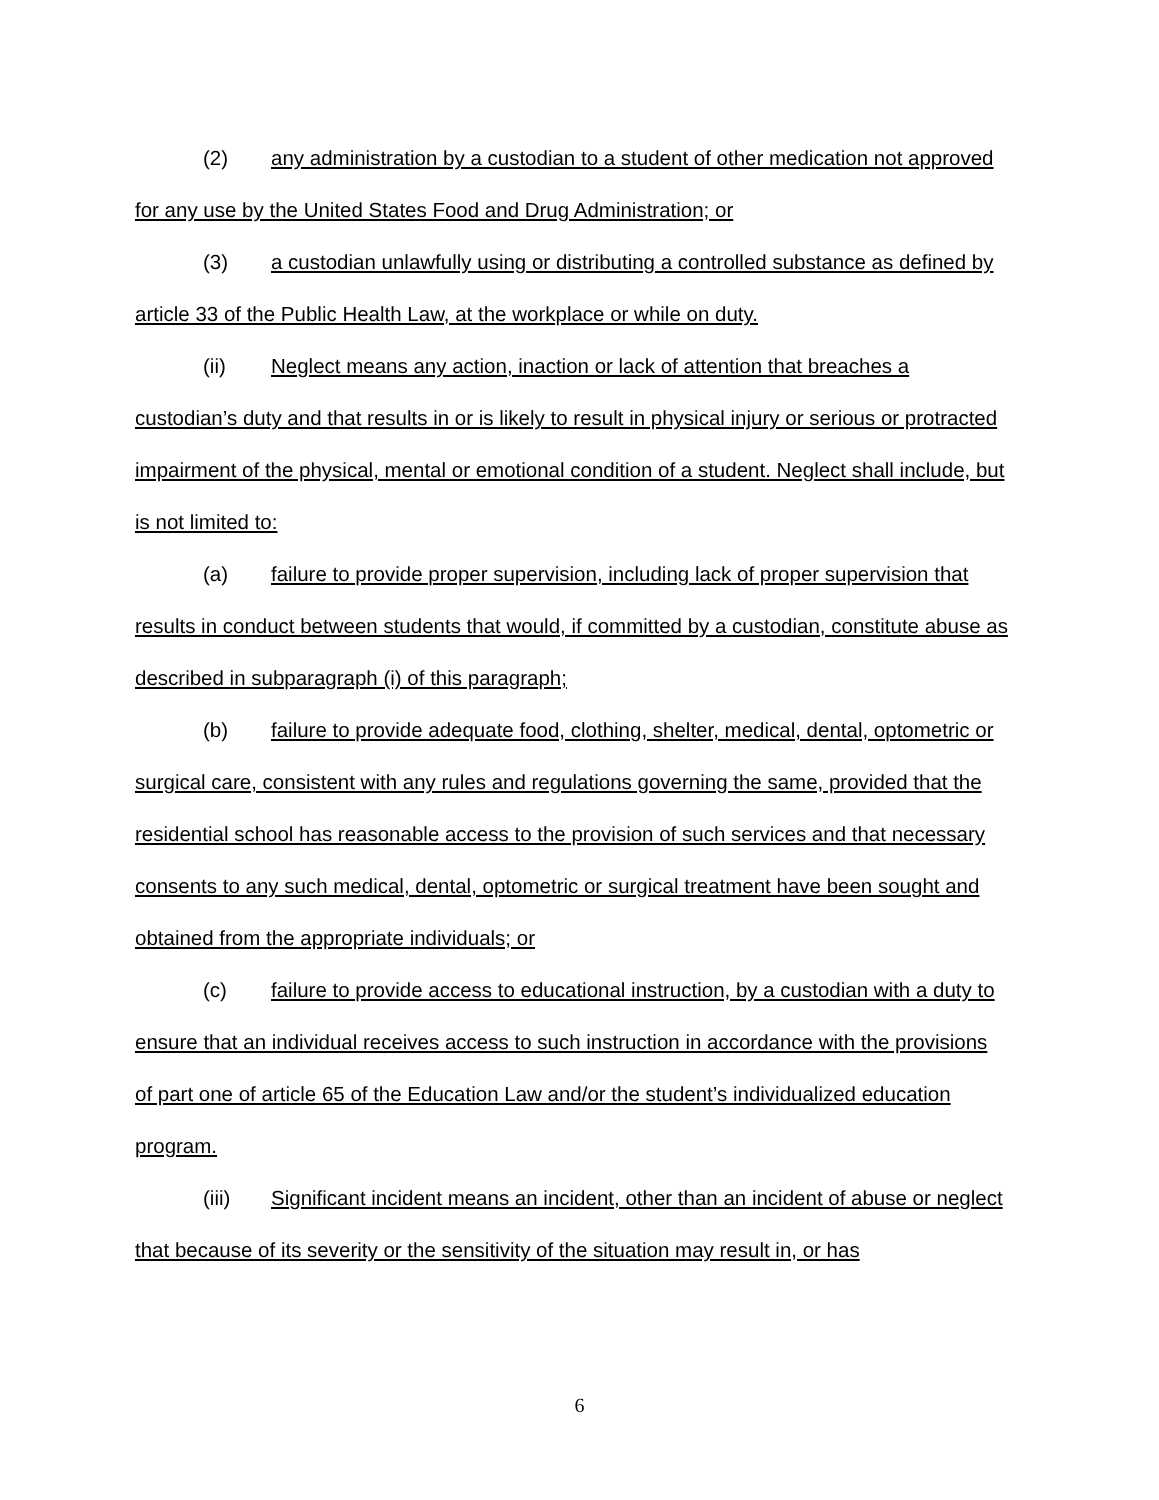(2) any administration by a custodian to a student of other medication not approved for any use by the United States Food and Drug Administration; or
(3) a custodian unlawfully using or distributing a controlled substance as defined by article 33 of the Public Health Law, at the workplace or while on duty.
(ii) Neglect means any action, inaction or lack of attention that breaches a custodian’s duty and that results in or is likely to result in physical injury or serious or protracted impairment of the physical, mental or emotional condition of a student. Neglect shall include, but is not limited to:
(a) failure to provide proper supervision, including lack of proper supervision that results in conduct between students that would, if committed by a custodian, constitute abuse as described in subparagraph (i) of this paragraph;
(b) failure to provide adequate food, clothing, shelter, medical, dental, optometric or surgical care, consistent with any rules and regulations governing the same, provided that the residential school has reasonable access to the provision of such services and that necessary consents to any such medical, dental, optometric or surgical treatment have been sought and obtained from the appropriate individuals; or
(c) failure to provide access to educational instruction, by a custodian with a duty to ensure that an individual receives access to such instruction in accordance with the provisions of part one of article 65 of the Education Law and/or the student’s individualized education program.
(iii) Significant incident means an incident, other than an incident of abuse or neglect that because of its severity or the sensitivity of the situation may result in, or has
6